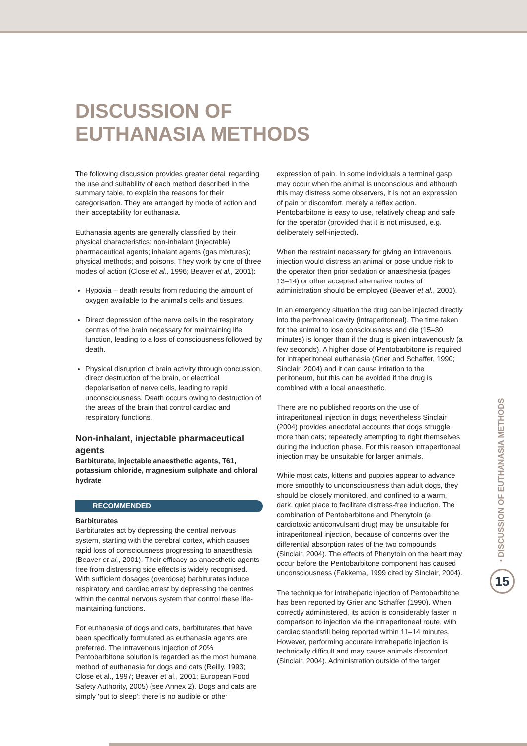DISCUSSION OF
EUTHANASIA METHODS
The following discussion provides greater detail regarding the use and suitability of each method described in the summary table, to explain the reasons for their categorisation. They are arranged by mode of action and their acceptability for euthanasia.
Euthanasia agents are generally classified by their physical characteristics: non-inhalant (injectable) pharmaceutical agents; inhalant agents (gas mixtures); physical methods; and poisons. They work by one of three modes of action (Close et al., 1996; Beaver et al., 2001):
Hypoxia – death results from reducing the amount of oxygen available to the animal's cells and tissues.
Direct depression of the nerve cells in the respiratory centres of the brain necessary for maintaining life function, leading to a loss of consciousness followed by death.
Physical disruption of brain activity through concussion, direct destruction of the brain, or electrical depolarisation of nerve cells, leading to rapid unconsciousness. Death occurs owing to destruction of the areas of the brain that control cardiac and respiratory functions.
Non-inhalant, injectable pharmaceutical agents
Barbiturate, injectable anaesthetic agents, T61, potassium chloride, magnesium sulphate and chloral hydrate
RECOMMENDED
Barbiturates
Barbiturates act by depressing the central nervous system, starting with the cerebral cortex, which causes rapid loss of consciousness progressing to anaesthesia (Beaver et al., 2001). Their efficacy as anaesthetic agents free from distressing side effects is widely recognised. With sufficient dosages (overdose) barbiturates induce respiratory and cardiac arrest by depressing the centres within the central nervous system that control these life-maintaining functions.
For euthanasia of dogs and cats, barbiturates that have been specifically formulated as euthanasia agents are preferred. The intravenous injection of 20% Pentobarbitone solution is regarded as the most humane method of euthanasia for dogs and cats (Reilly, 1993; Close et al., 1997; Beaver et al., 2001; European Food Safety Authority, 2005) (see Annex 2). Dogs and cats are simply 'put to sleep'; there is no audible or other
expression of pain. In some individuals a terminal gasp may occur when the animal is unconscious and although this may distress some observers, it is not an expression of pain or discomfort, merely a reflex action. Pentobarbitone is easy to use, relatively cheap and safe for the operator (provided that it is not misused, e.g. deliberately self-injected).
When the restraint necessary for giving an intravenous injection would distress an animal or pose undue risk to the operator then prior sedation or anaesthesia (pages 13–14) or other accepted alternative routes of administration should be employed (Beaver et al., 2001).
In an emergency situation the drug can be injected directly into the peritoneal cavity (intraperitoneal). The time taken for the animal to lose consciousness and die (15–30 minutes) is longer than if the drug is given intravenously (a few seconds). A higher dose of Pentobarbitone is required for intraperitoneal euthanasia (Grier and Schaffer, 1990; Sinclair, 2004) and it can cause irritation to the peritoneum, but this can be avoided if the drug is combined with a local anaesthetic.
There are no published reports on the use of intraperitoneal injection in dogs; nevertheless Sinclair (2004) provides anecdotal accounts that dogs struggle more than cats; repeatedly attempting to right themselves during the induction phase. For this reason intraperitoneal injection may be unsuitable for larger animals.
While most cats, kittens and puppies appear to advance more smoothly to unconsciousness than adult dogs, they should be closely monitored, and confined to a warm, dark, quiet place to facilitate distress-free induction. The combination of Pentobarbitone and Phenytoin (a cardiotoxic anticonvulsant drug) may be unsuitable for intraperitoneal injection, because of concerns over the differential absorption rates of the two compounds (Sinclair, 2004). The effects of Phenytoin on the heart may occur before the Pentobarbitone component has caused unconsciousness (Fakkema, 1999 cited by Sinclair, 2004).
The technique for intrahepatic injection of Pentobarbitone has been reported by Grier and Schaffer (1990). When correctly administered, its action is considerably faster in comparison to injection via the intraperitoneal route, with cardiac standstill being reported within 11–14 minutes. However, performing accurate intrahepatic injection is technically difficult and may cause animals discomfort (Sinclair, 2004). Administration outside of the target
• DISCUSSION OF EUTHANASIA METHODS
15